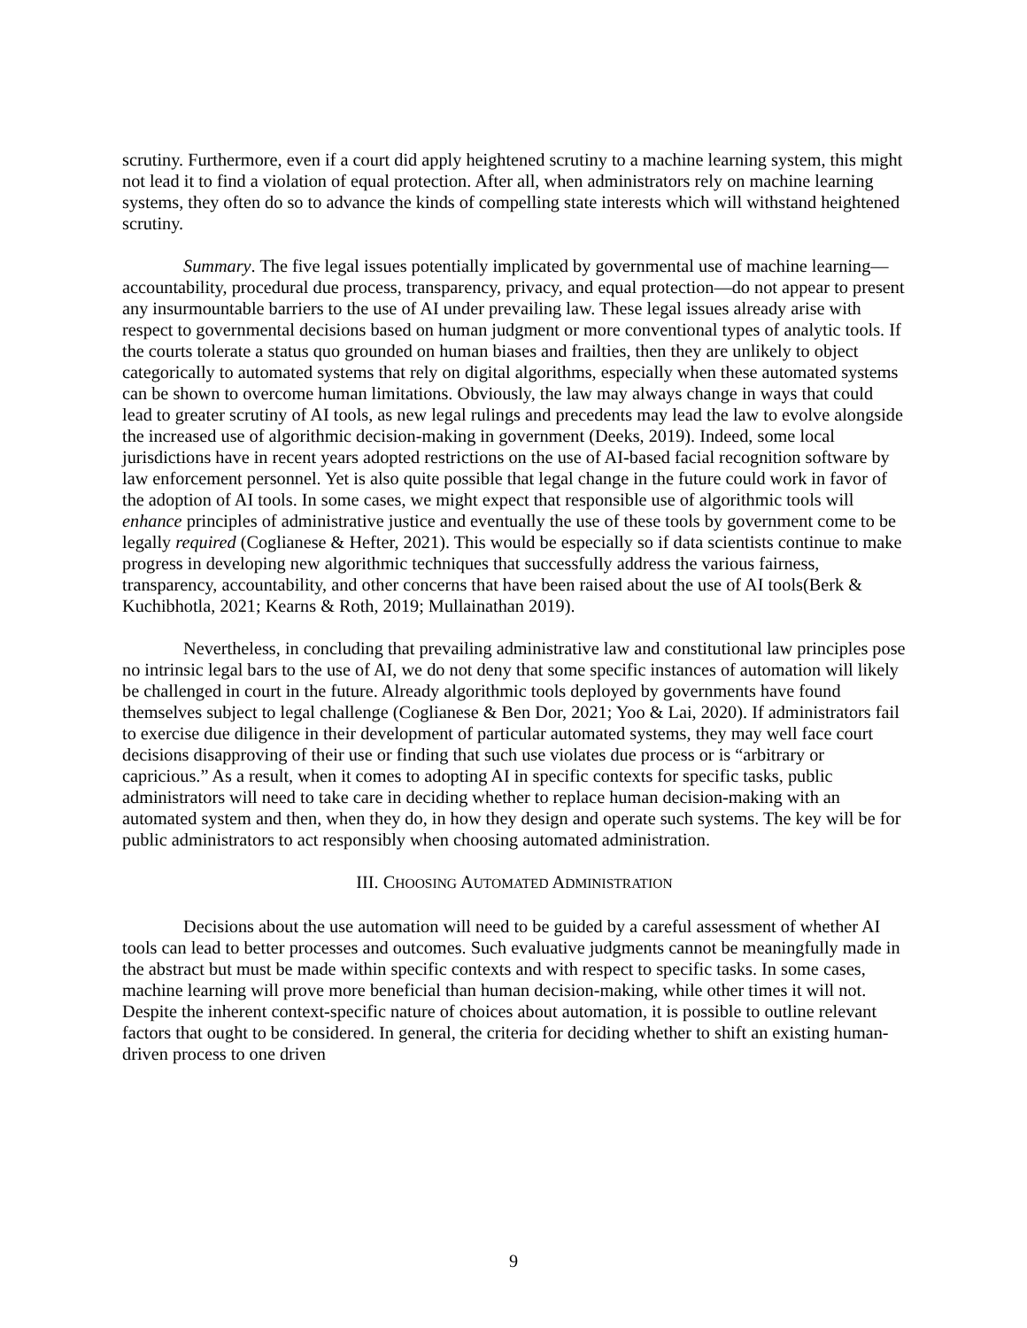scrutiny. Furthermore, even if a court did apply heightened scrutiny to a machine learning system, this might not lead it to find a violation of equal protection. After all, when administrators rely on machine learning systems, they often do so to advance the kinds of compelling state interests which will withstand heightened scrutiny.
Summary. The five legal issues potentially implicated by governmental use of machine learning—accountability, procedural due process, transparency, privacy, and equal protection—do not appear to present any insurmountable barriers to the use of AI under prevailing law. These legal issues already arise with respect to governmental decisions based on human judgment or more conventional types of analytic tools. If the courts tolerate a status quo grounded on human biases and frailties, then they are unlikely to object categorically to automated systems that rely on digital algorithms, especially when these automated systems can be shown to overcome human limitations. Obviously, the law may always change in ways that could lead to greater scrutiny of AI tools, as new legal rulings and precedents may lead the law to evolve alongside the increased use of algorithmic decision-making in government (Deeks, 2019). Indeed, some local jurisdictions have in recent years adopted restrictions on the use of AI-based facial recognition software by law enforcement personnel. Yet is also quite possible that legal change in the future could work in favor of the adoption of AI tools. In some cases, we might expect that responsible use of algorithmic tools will enhance principles of administrative justice and eventually the use of these tools by government come to be legally required (Coglianese & Hefter, 2021). This would be especially so if data scientists continue to make progress in developing new algorithmic techniques that successfully address the various fairness, transparency, accountability, and other concerns that have been raised about the use of AI tools(Berk & Kuchibhotla, 2021; Kearns & Roth, 2019; Mullainathan 2019).
Nevertheless, in concluding that prevailing administrative law and constitutional law principles pose no intrinsic legal bars to the use of AI, we do not deny that some specific instances of automation will likely be challenged in court in the future. Already algorithmic tools deployed by governments have found themselves subject to legal challenge (Coglianese & Ben Dor, 2021; Yoo & Lai, 2020). If administrators fail to exercise due diligence in their development of particular automated systems, they may well face court decisions disapproving of their use or finding that such use violates due process or is “arbitrary or capricious.” As a result, when it comes to adopting AI in specific contexts for specific tasks, public administrators will need to take care in deciding whether to replace human decision-making with an automated system and then, when they do, in how they design and operate such systems. The key will be for public administrators to act responsibly when choosing automated administration.
III. CHOOSING AUTOMATED ADMINISTRATION
Decisions about the use automation will need to be guided by a careful assessment of whether AI tools can lead to better processes and outcomes. Such evaluative judgments cannot be meaningfully made in the abstract but must be made within specific contexts and with respect to specific tasks. In some cases, machine learning will prove more beneficial than human decision-making, while other times it will not. Despite the inherent context-specific nature of choices about automation, it is possible to outline relevant factors that ought to be considered. In general, the criteria for deciding whether to shift an existing human-driven process to one driven
9